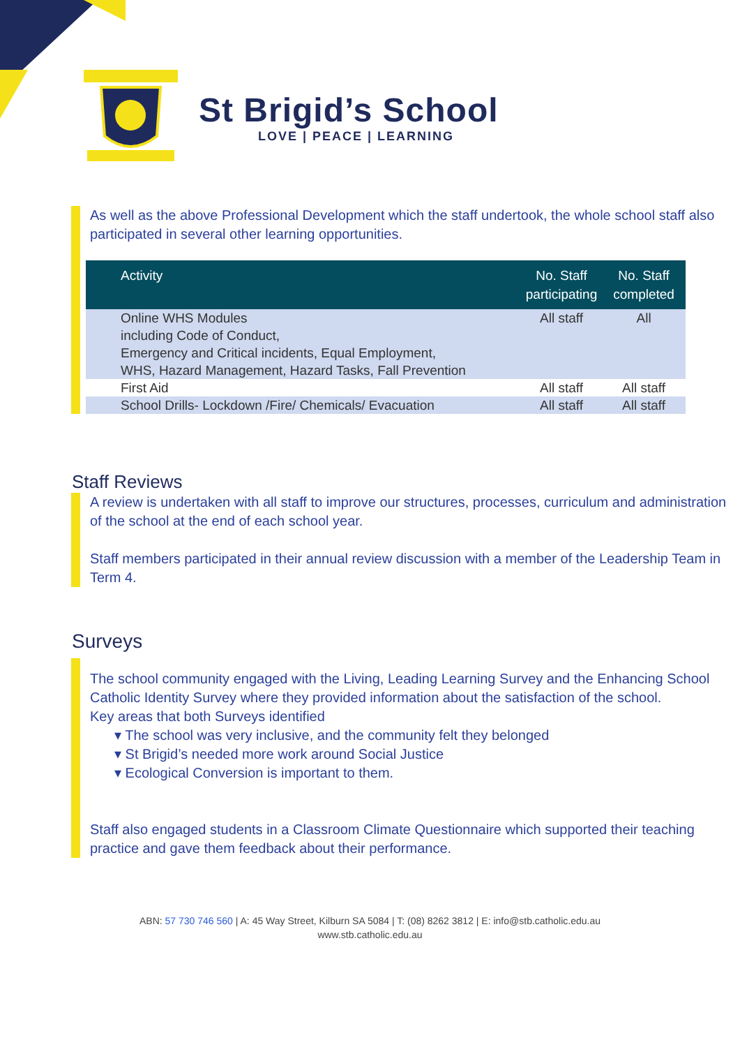St Brigid’s School
LOVE | PEACE | LEARNING
As well as the above Professional Development which the staff undertook, the whole school staff also participated in several other learning opportunities.
| Activity | No. Staff participating | No. Staff completed |
| --- | --- | --- |
| Online WHS Modules including Code of Conduct, Emergency and Critical incidents, Equal Employment, WHS, Hazard Management, Hazard Tasks, Fall Prevention | All staff | All |
| First Aid | All staff | All staff |
| School Drills- Lockdown /Fire/ Chemicals/ Evacuation | All staff | All staff |
Staff Reviews
A review is undertaken with all staff to improve our structures, processes, curriculum and administration of the school at the end of each school year.
Staff members participated in their annual review discussion with a member of the Leadership Team in Term 4.
Surveys
The school community engaged with the Living, Leading Learning Survey and the Enhancing School Catholic Identity Survey where they provided information about the satisfaction of the school.
Key areas that both Surveys identified
▾ The school was very inclusive, and the community felt they belonged
▾ St Brigid’s needed more work around Social Justice
▾ Ecological Conversion is important to them.
Staff also engaged students in a Classroom Climate Questionnaire which supported their teaching practice and gave them feedback about their performance.
ABN: 57 730 746 560 | A: 45 Way Street, Kilburn SA 5084 | T: (08) 8262 3812 | E: info@stb.catholic.edu.au
www.stb.catholic.edu.au